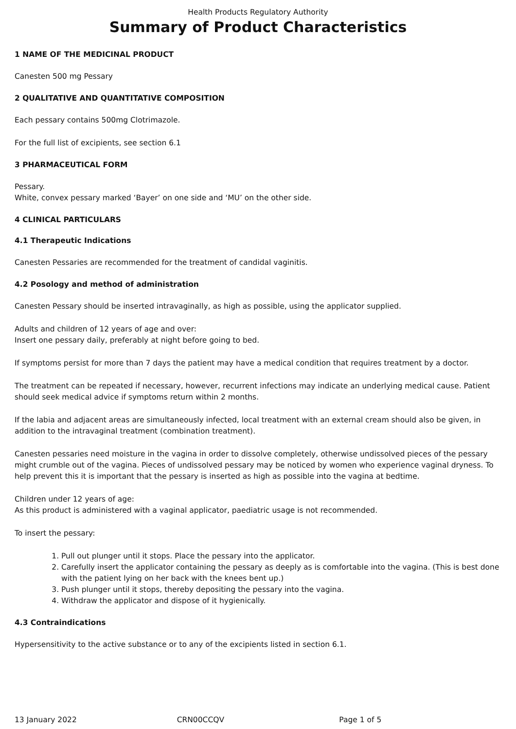Health Products Regulatory Authority
Summary of Product Characteristics
1 NAME OF THE MEDICINAL PRODUCT
Canesten 500 mg Pessary
2 QUALITATIVE AND QUANTITATIVE COMPOSITION
Each pessary contains 500mg Clotrimazole.
For the full list of excipients, see section 6.1
3 PHARMACEUTICAL FORM
Pessary.
White, convex pessary marked ‘Bayer’ on one side and ‘MU’ on the other side.
4 CLINICAL PARTICULARS
4.1 Therapeutic Indications
Canesten Pessaries are recommended for the treatment of candidal vaginitis.
4.2 Posology and method of administration
Canesten Pessary should be inserted intravaginally, as high as possible, using the applicator supplied.
Adults and children of 12 years of age and over:
Insert one pessary daily, preferably at night before going to bed.
If symptoms persist for more than 7 days the patient may have a medical condition that requires treatment by a doctor.
The treatment can be repeated if necessary, however, recurrent infections may indicate an underlying medical cause. Patient should seek medical advice if symptoms return within 2 months.
If the labia and adjacent areas are simultaneously infected, local treatment with an external cream should also be given, in addition to the intravaginal treatment (combination treatment).
Canesten pessaries need moisture in the vagina in order to dissolve completely, otherwise undissolved pieces of the pessary might crumble out of the vagina. Pieces of undissolved pessary may be noticed by women who experience vaginal dryness. To help prevent this it is important that the pessary is inserted as high as possible into the vagina at bedtime.
Children under 12 years of age:
As this product is administered with a vaginal applicator, paediatric usage is not recommended.
To insert the pessary:
1. Pull out plunger until it stops. Place the pessary into the applicator.
2. Carefully insert the applicator containing the pessary as deeply as is comfortable into the vagina. (This is best done with the patient lying on her back with the knees bent up.)
3. Push plunger until it stops, thereby depositing the pessary into the vagina.
4. Withdraw the applicator and dispose of it hygienically.
4.3 Contraindications
Hypersensitivity to the active substance or to any of the excipients listed in section 6.1.
13 January 2022 CRN00CCQV Page 1 of 5